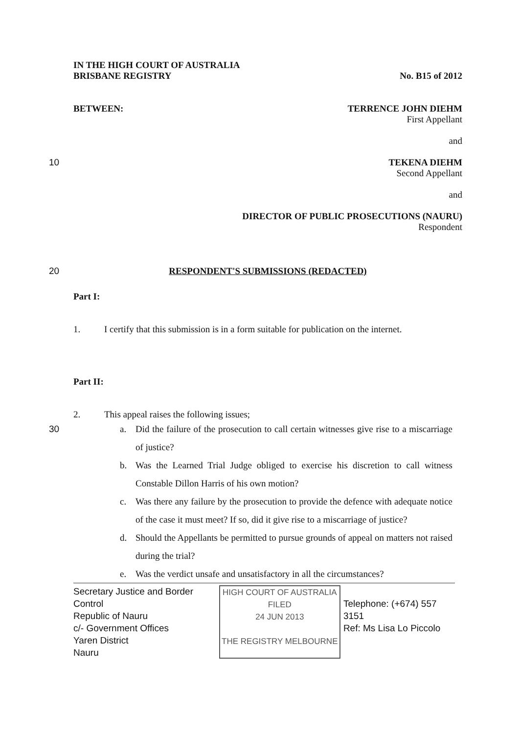IN THE HIGH COURT OF AUSTRALIA
BRISBANE REGISTRY No. B15 of 2012
BETWEEN: TERRENCE JOHN DIEHM
First Appellant
and
10 TEKENA DIEHM
Second Appellant
and
DIRECTOR OF PUBLIC PROSECUTIONS (NAURU)
Respondent
20 RESPONDENT'S SUBMISSIONS (REDACTED)
Part I:
1. I certify that this submission is in a form suitable for publication on the internet.
Part II:
2. This appeal raises the following issues;
30
a. Did the failure of the prosecution to call certain witnesses give rise to a miscarriage of justice?
b. Was the Learned Trial Judge obliged to exercise his discretion to call witness Constable Dillon Harris of his own motion?
c. Was there any failure by the prosecution to provide the defence with adequate notice of the case it must meet? If so, did it give rise to a miscarriage of justice?
d. Should the Appellants be permitted to pursue grounds of appeal on matters not raised during the trial?
e. Was the verdict unsafe and unsatisfactory in all the circumstances?
Secretary Justice and Border Control
Republic of Nauru
c/- Government Offices
Yaren District
Nauru
HIGH COURT OF AUSTRALIA
FILED
24 JUN 2013
THE REGISTRY MELBOURNE
Telephone: (+674) 557 3151
Ref: Ms Lisa Lo Piccolo